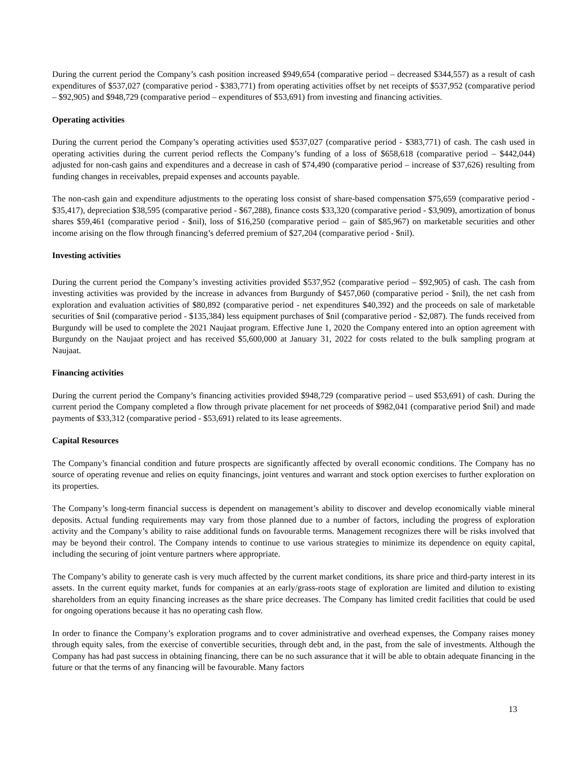During the current period the Company’s cash position increased $949,654 (comparative period – decreased $344,557) as a result of cash expenditures of $537,027 (comparative period - $383,771) from operating activities offset by net receipts of $537,952 (comparative period – $92,905) and $948,729 (comparative period – expenditures of $53,691) from investing and financing activities.
Operating activities
During the current period the Company’s operating activities used $537,027 (comparative period - $383,771) of cash. The cash used in operating activities during the current period reflects the Company’s funding of a loss of $658,618 (comparative period – $442,044) adjusted for non-cash gains and expenditures and a decrease in cash of $74,490 (comparative period – increase of $37,626) resulting from funding changes in receivables, prepaid expenses and accounts payable.
The non-cash gain and expenditure adjustments to the operating loss consist of share-based compensation $75,659 (comparative period - $35,417), depreciation $38,595 (comparative period - $67,288), finance costs $33,320 (comparative period - $3,909), amortization of bonus shares $59,461 (comparative period - $nil), loss of $16,250 (comparative period – gain of $85,967) on marketable securities and other income arising on the flow through financing’s deferred premium of $27,204 (comparative period - $nil).
Investing activities
During the current period the Company’s investing activities provided $537,952 (comparative period – $92,905) of cash. The cash from investing activities was provided by the increase in advances from Burgundy of $457,060 (comparative period - $nil), the net cash from exploration and evaluation activities of $80,892 (comparative period - net expenditures $40,392) and the proceeds on sale of marketable securities of $nil (comparative period - $135,384) less equipment purchases of $nil (comparative period - $2,087). The funds received from Burgundy will be used to complete the 2021 Naujaat program. Effective June 1, 2020 the Company entered into an option agreement with Burgundy on the Naujaat project and has received $5,600,000 at January 31, 2022 for costs related to the bulk sampling program at Naujaat.
Financing activities
During the current period the Company’s financing activities provided $948,729 (comparative period – used $53,691) of cash. During the current period the Company completed a flow through private placement for net proceeds of $982,041 (comparative period $nil) and made payments of $33,312 (comparative period - $53,691) related to its lease agreements.
Capital Resources
The Company’s financial condition and future prospects are significantly affected by overall economic conditions. The Company has no source of operating revenue and relies on equity financings, joint ventures and warrant and stock option exercises to further exploration on its properties.
The Company’s long-term financial success is dependent on management’s ability to discover and develop economically viable mineral deposits. Actual funding requirements may vary from those planned due to a number of factors, including the progress of exploration activity and the Company’s ability to raise additional funds on favourable terms. Management recognizes there will be risks involved that may be beyond their control. The Company intends to continue to use various strategies to minimize its dependence on equity capital, including the securing of joint venture partners where appropriate.
The Company’s ability to generate cash is very much affected by the current market conditions, its share price and third-party interest in its assets. In the current equity market, funds for companies at an early/grass-roots stage of exploration are limited and dilution to existing shareholders from an equity financing increases as the share price decreases. The Company has limited credit facilities that could be used for ongoing operations because it has no operating cash flow.
In order to finance the Company’s exploration programs and to cover administrative and overhead expenses, the Company raises money through equity sales, from the exercise of convertible securities, through debt and, in the past, from the sale of investments. Although the Company has had past success in obtaining financing, there can be no such assurance that it will be able to obtain adequate financing in the future or that the terms of any financing will be favourable. Many factors
13